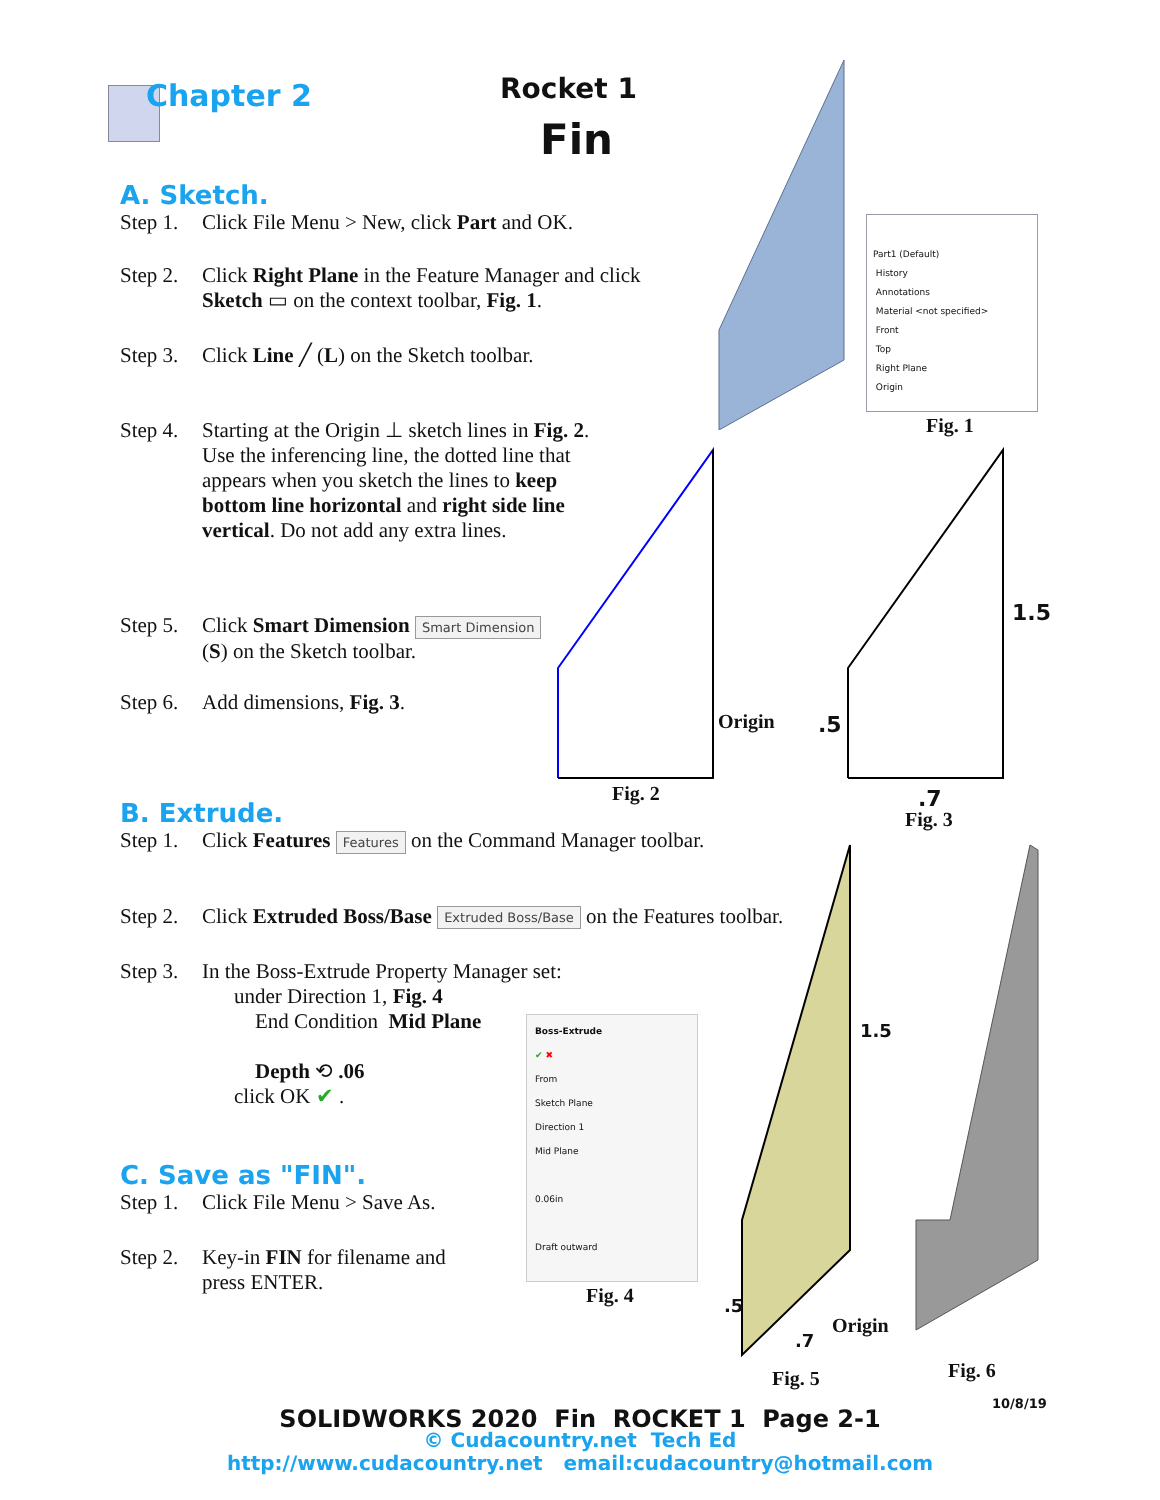Chapter 2 Rocket 1
Fin
A. Sketch.
Step 1. Click File Menu > New, click Part and OK.
Step 2. Click Right Plane in the Feature Manager and click
Sketch ▭ on the context toolbar, Fig. 1.
Step 3. Click Line ╱ (L) on the Sketch toolbar.
Step 4. Starting at the Origin ⊥ sketch lines in Fig. 2.
Use the inferencing line, the dotted line that
appears when you sketch the lines to keep
bottom line horizontal and right side line
vertical. Do not add any extra lines.
Step 5. Click Smart Dimension Smart Dimension
(S) on the Sketch toolbar.
Step 6. Add dimensions, Fig. 3.
Part1 (Default)
History
Annotations
Material <not specified>
Front
Top
Right Plane
Origin
Fig. 1
Origin
Fig. 2
1.5
.5
.7
Fig. 3
B. Extrude.
Step 1. Click Features Features on the Command Manager toolbar.
Step 2. Click Extruded Boss/Base Extruded Boss/Base on the Features toolbar.
Step 3. In the Boss-Extrude Property Manager set:
under Direction 1, Fig. 4
End Condition Mid Plane
Depth ⟲ .06
click OK ✔ .
Boss-Extrude
✔ ✖
From
Sketch Plane
Direction 1
Mid Plane
0.06in
Draft outward
Fig. 4
1.5
.5
.7
Origin
Fig. 5 Fig. 6
10/8/19
C. Save as "FIN".
Step 1. Click File Menu > Save As.
Step 2. Key-in FIN for filename and
press ENTER.
SOLIDWORKS 2020 Fin ROCKET 1 Page 2-1
© Cudacountry.net Tech Ed
http://www.cudacountry.net email:cudacountry@hotmail.com